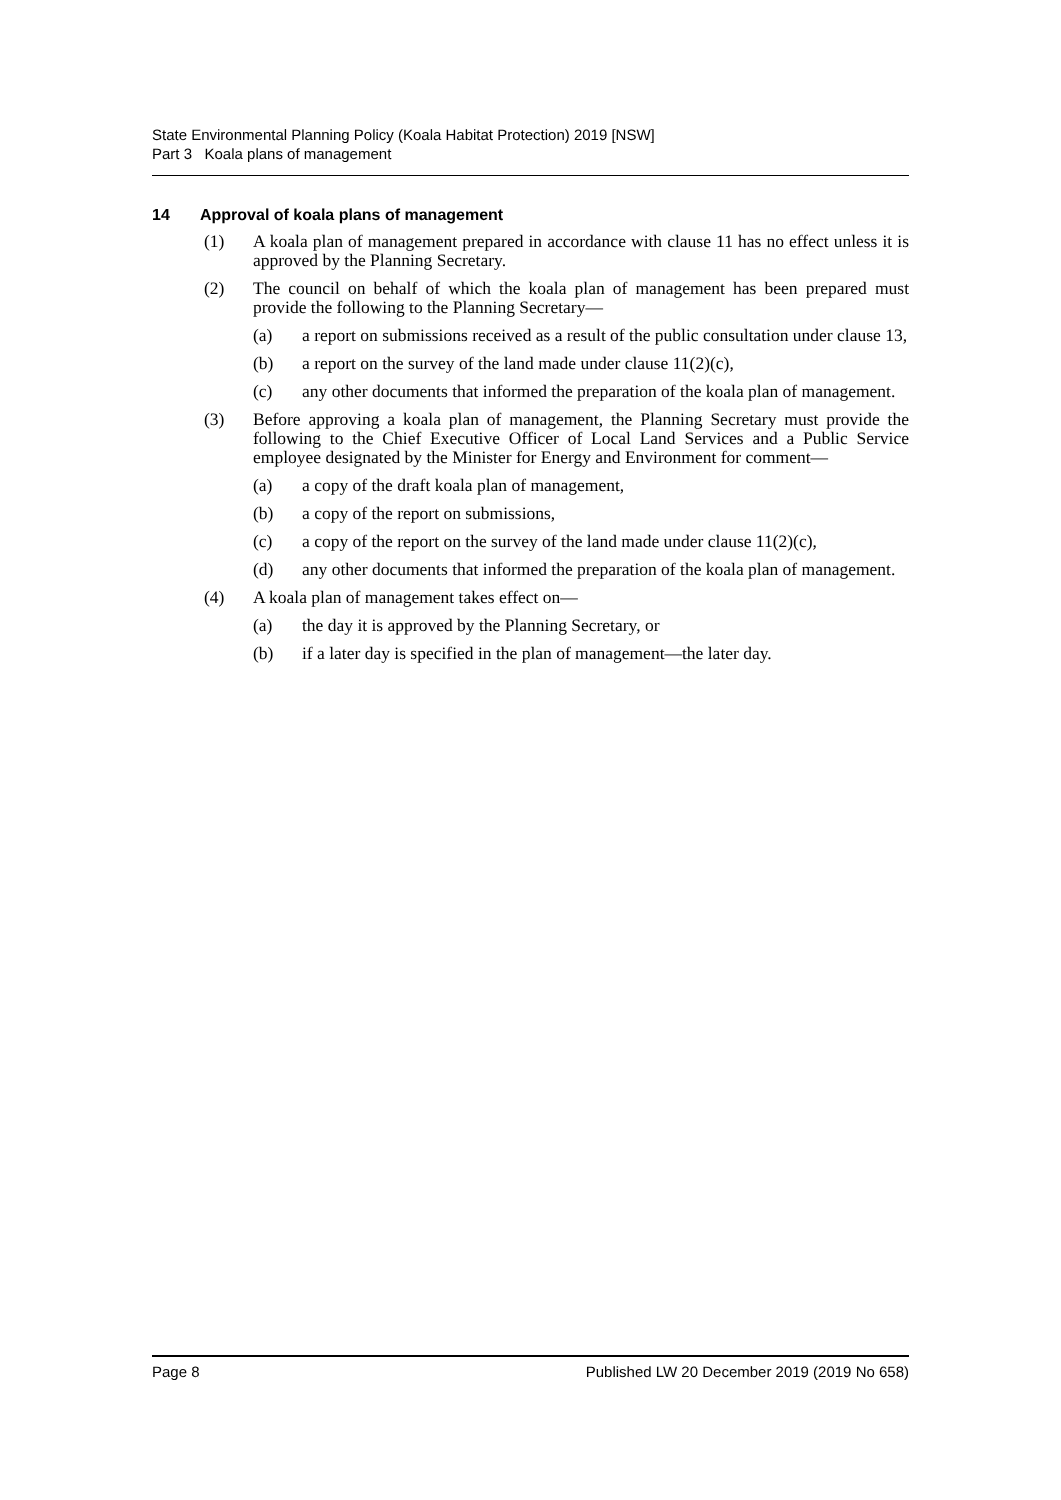State Environmental Planning Policy (Koala Habitat Protection) 2019 [NSW]
Part 3 Koala plans of management
14 Approval of koala plans of management
(1) A koala plan of management prepared in accordance with clause 11 has no effect unless it is approved by the Planning Secretary.
(2) The council on behalf of which the koala plan of management has been prepared must provide the following to the Planning Secretary—
(a) a report on submissions received as a result of the public consultation under clause 13,
(b) a report on the survey of the land made under clause 11(2)(c),
(c) any other documents that informed the preparation of the koala plan of management.
(3) Before approving a koala plan of management, the Planning Secretary must provide the following to the Chief Executive Officer of Local Land Services and a Public Service employee designated by the Minister for Energy and Environment for comment—
(a) a copy of the draft koala plan of management,
(b) a copy of the report on submissions,
(c) a copy of the report on the survey of the land made under clause 11(2)(c),
(d) any other documents that informed the preparation of the koala plan of management.
(4) A koala plan of management takes effect on—
(a) the day it is approved by the Planning Secretary, or
(b) if a later day is specified in the plan of management—the later day.
Page 8 Published LW 20 December 2019 (2019 No 658)